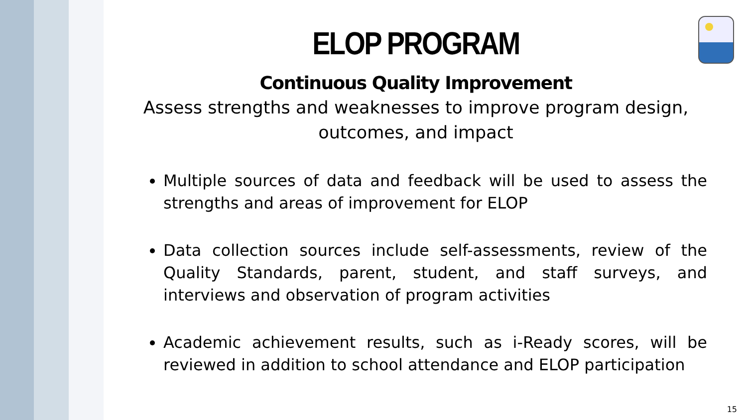ELOP PROGRAM
Continuous Quality Improvement
Assess strengths and weaknesses to improve program design, outcomes, and impact
Multiple sources of data and feedback will be used to assess the strengths and areas of improvement for ELOP
Data collection sources include self-assessments, review of the Quality Standards, parent, student, and staff surveys, and interviews and observation of program activities
Academic achievement results, such as i-Ready scores, will be reviewed in addition to school attendance and ELOP participation
15